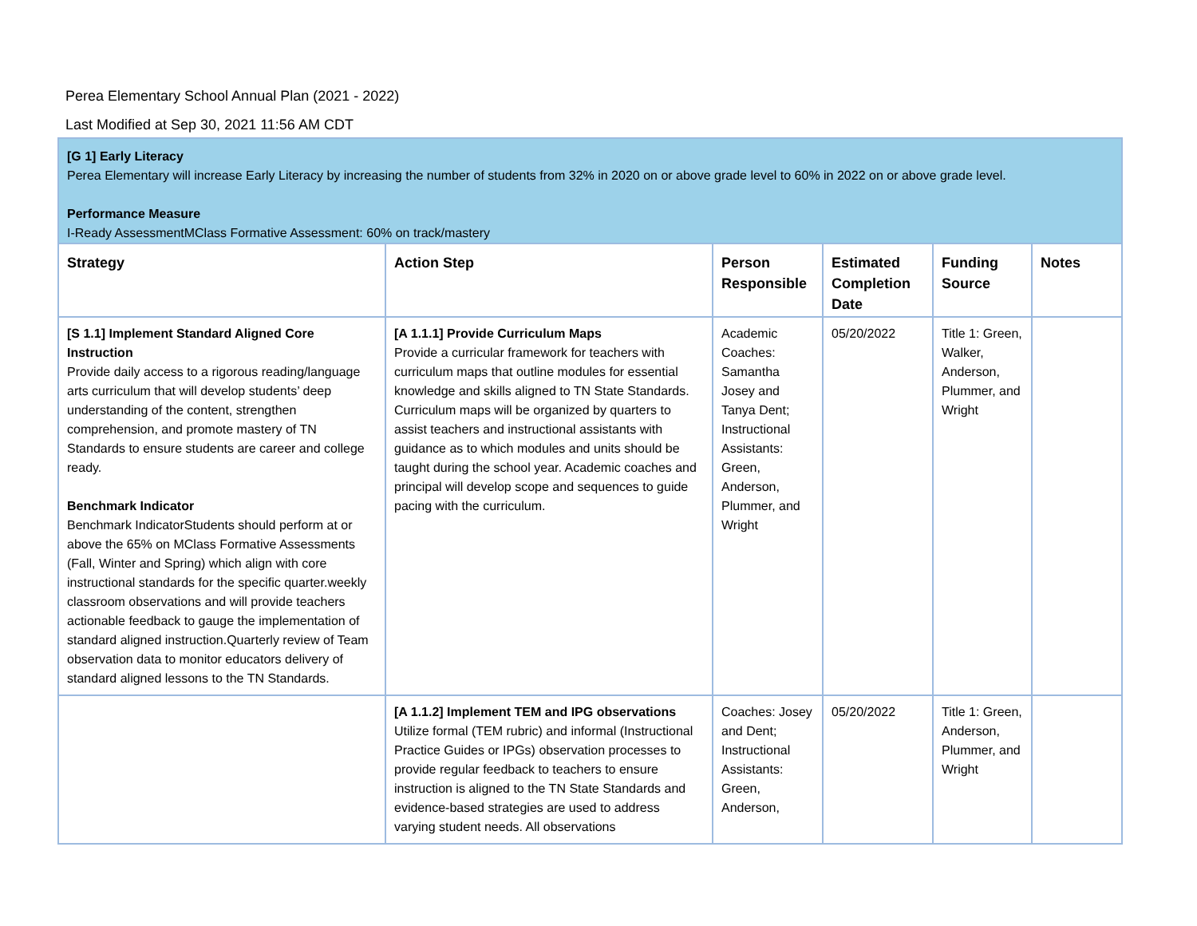Perea Elementary School Annual Plan (2021 - 2022)
Last Modified at Sep 30, 2021 11:56 AM CDT
| [G 1] Early Literacy Perea Elementary will increase Early Literacy by increasing the number of students from 32% in 2020 on or above grade level to 60% in 2022 on or above grade level. Performance Measure I-Ready AssessmentMClass Formative Assessment: 60% on track/mastery | | | | | |
| Strategy | Action Step | Person Responsible | Estimated Completion Date | Funding Source | Notes |
| [S 1.1] Implement Standard Aligned Core Instruction Provide daily access to a rigorous reading/language arts curriculum that will develop students’ deep understanding of the content, strengthen comprehension, and promote mastery of TN Standards to ensure students are career and college ready. Benchmark Indicator Benchmark IndicatorStudents should perform at or above the 65% on MClass Formative Assessments (Fall, Winter and Spring) which align with core instructional standards for the specific quarter.weekly classroom observations and will provide teachers actionable feedback to gauge the implementation of standard aligned instruction.Quarterly review of Team observation data to monitor educators delivery of standard aligned lessons to the TN Standards. | [A 1.1.1] Provide Curriculum Maps Provide a curricular framework for teachers with curriculum maps that outline modules for essential knowledge and skills aligned to TN State Standards. Curriculum maps will be organized by quarters to assist teachers and instructional assistants with guidance as to which modules and units should be taught during the school year. Academic coaches and principal will develop scope and sequences to guide pacing with the curriculum. | Academic Coaches: Samantha Josey and Tanya Dent; Instructional Assistants: Green, Anderson, Plummer, and Wright | 05/20/2022 | Title 1: Green, Walker, Anderson, Plummer, and Wright | |
| | [A 1.1.2] Implement TEM and IPG observations Utilize formal (TEM rubric) and informal (Instructional Practice Guides or IPGs) observation processes to provide regular feedback to teachers to ensure instruction is aligned to the TN State Standards and evidence-based strategies are used to address varying student needs. All observations | Coaches: Josey and Dent; Instructional Assistants: Green, Anderson, | 05/20/2022 | Title 1: Green, Anderson, Plummer, and Wright | |